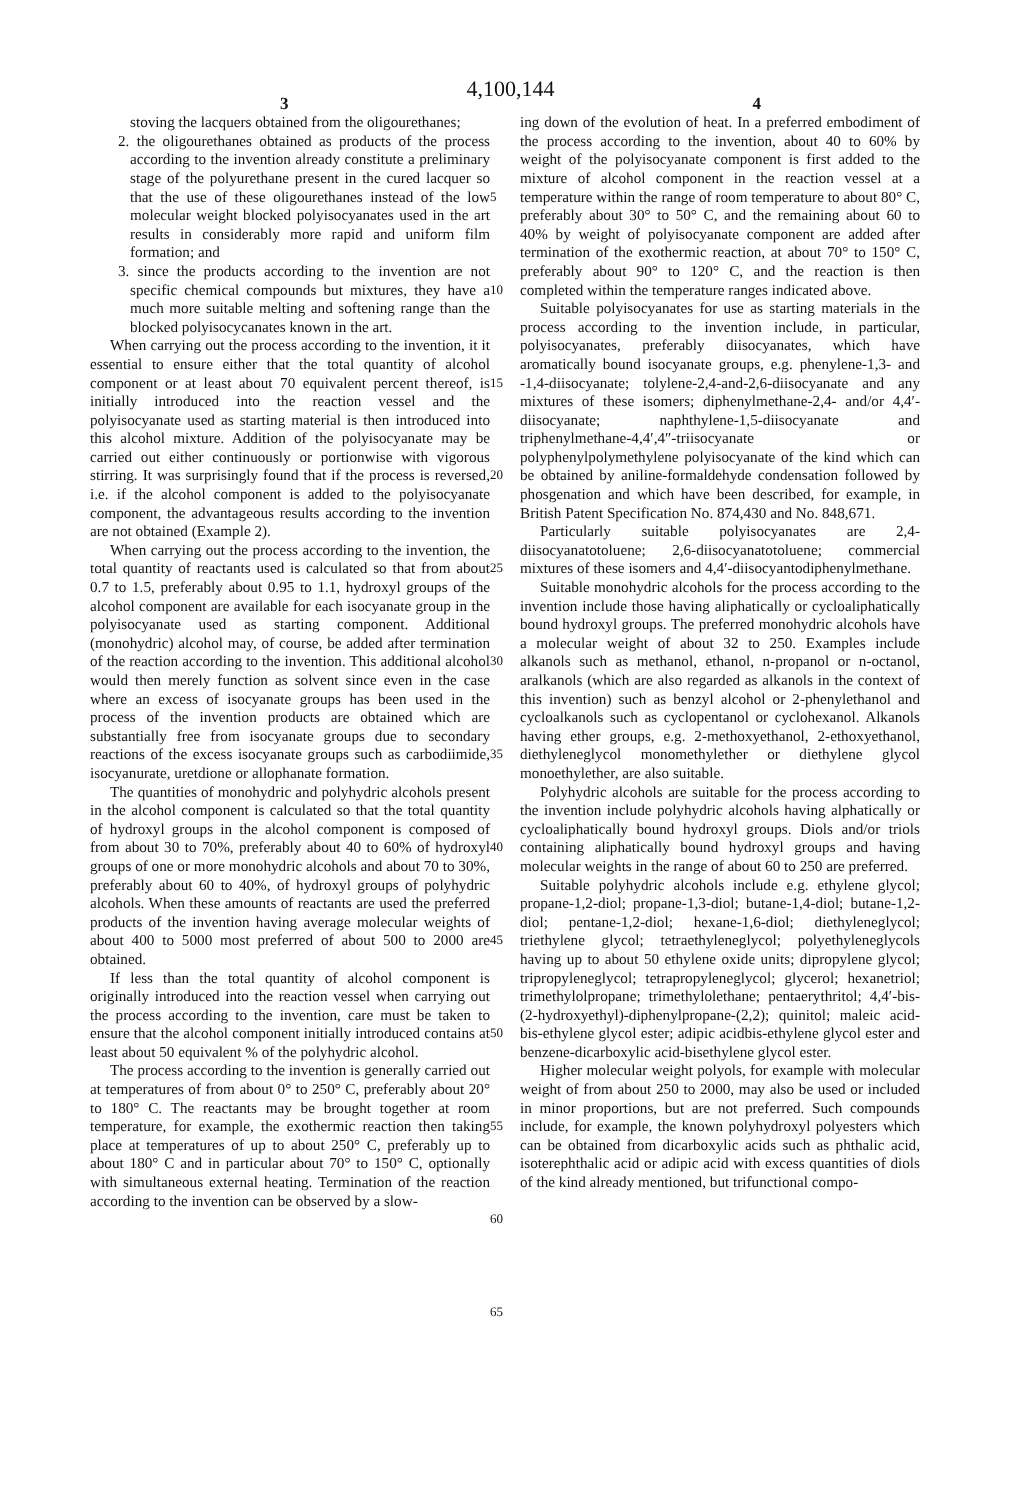4,100,144
3 4
stoving the lacquers obtained from the oligourethanes;
2. the oligourethanes obtained as products of the process according to the invention already constitute a preliminary stage of the polyurethane present in the cured lacquer so that the use of these oligourethanes instead of the low molecular weight blocked polyisocyanates used in the art results in considerably more rapid and uniform film formation; and
3. since the products according to the invention are not specific chemical compounds but mixtures, they have a much more suitable melting and softening range than the blocked polyisocycanates known in the art.
When carrying out the process according to the invention, it it essential to ensure either that the total quantity of alcohol component or at least about 70 equivalent percent thereof, is initially introduced into the reaction vessel and the polyisocyanate used as starting material is then introduced into this alcohol mixture. Addition of the polyisocyanate may be carried out either continuously or portionwise with vigorous stirring. It was surprisingly found that if the process is reversed, i.e. if the alcohol component is added to the polyisocyanate component, the advantageous results according to the invention are not obtained (Example 2).
When carrying out the process according to the invention, the total quantity of reactants used is calculated so that from about 0.7 to 1.5, preferably about 0.95 to 1.1, hydroxyl groups of the alcohol component are available for each isocyanate group in the polyisocyanate used as starting component. Additional (monohydric) alcohol may, of course, be added after termination of the reaction according to the invention. This additional alcohol would then merely function as solvent since even in the case where an excess of isocyanate groups has been used in the process of the invention products are obtained which are substantially free from isocyanate groups due to secondary reactions of the excess isocyanate groups such as carbodiimide, isocyanurate, uretdione or allophanate formation.
The quantities of monohydric and polyhydric alcohols present in the alcohol component is calculated so that the total quantity of hydroxyl groups in the alcohol component is composed of from about 30 to 70%, preferably about 40 to 60% of hydroxyl groups of one or more monohydric alcohols and about 70 to 30%, preferably about 60 to 40%, of hydroxyl groups of polyhydric alcohols. When these amounts of reactants are used the preferred products of the invention having average molecular weights of about 400 to 5000 most preferred of about 500 to 2000 are obtained.
If less than the total quantity of alcohol component is originally introduced into the reaction vessel when carrying out the process according to the invention, care must be taken to ensure that the alcohol component initially introduced contains at least about 50 equivalent % of the polyhydric alcohol.
The process according to the invention is generally carried out at temperatures of from about 0° to 250° C, preferably about 20° to 180° C. The reactants may be brought together at room temperature, for example, the exothermic reaction then taking place at temperatures of up to about 250° C, preferably up to about 180° C and in particular about 70° to 150° C, optionally with simultaneous external heating. Termination of the reaction according to the invention can be observed by a slow-
5
10
15
20
25
30
35
40
45
50
55
60
65
ing down of the evolution of heat. In a preferred embodiment of the process according to the invention, about 40 to 60% by weight of the polyisocyanate component is first added to the mixture of alcohol component in the reaction vessel at a temperature within the range of room temperature to about 80° C, preferably about 30° to 50° C, and the remaining about 60 to 40% by weight of polyisocyanate component are added after termination of the exothermic reaction, at about 70° to 150° C, preferably about 90° to 120° C, and the reaction is then completed within the temperature ranges indicated above.
Suitable polyisocyanates for use as starting materials in the process according to the invention include, in particular, polyisocyanates, preferably diisocyanates, which have aromatically bound isocyanate groups, e.g. phenylene-1,3- and -1,4-diisocyanate; tolylene-2,4-and-2,6-diisocyanate and any mixtures of these isomers; diphenylmethane-2,4- and/or 4,4′-diisocyanate; naphthylene-1,5-diisocyanate and triphenylmethane-4,4′,4″-triisocyanate or polyphenylpolymethylene polyisocyanate of the kind which can be obtained by aniline-formaldehyde condensation followed by phosgenation and which have been described, for example, in British Patent Specification No. 874,430 and No. 848,671.
Particularly suitable polyisocyanates are 2,4-diisocyanatotoluene; 2,6-diisocyanatotoluene; commercial mixtures of these isomers and 4,4′-diisocyantodiphenylmethane.
Suitable monohydric alcohols for the process according to the invention include those having aliphatically or cycloaliphatically bound hydroxyl groups. The preferred monohydric alcohols have a molecular weight of about 32 to 250. Examples include alkanols such as methanol, ethanol, n-propanol or n-octanol, aralkanols (which are also regarded as alkanols in the context of this invention) such as benzyl alcohol or 2-phenylethanol and cycloalkanols such as cyclopentanol or cyclohexanol. Alkanols having ether groups, e.g. 2-methoxyethanol, 2-ethoxyethanol, diethyleneglycol monomethylether or diethylene glycol monoethylether, are also suitable.
Polyhydric alcohols are suitable for the process according to the invention include polyhydric alcohols having alphatically or cycloaliphatically bound hydroxyl groups. Diols and/or triols containing aliphatically bound hydroxyl groups and having molecular weights in the range of about 60 to 250 are preferred.
Suitable polyhydric alcohols include e.g. ethylene glycol; propane-1,2-diol; propane-1,3-diol; butane-1,4-diol; butane-1,2-diol; pentane-1,2-diol; hexane-1,6-diol; diethyleneglycol; triethylene glycol; tetraethyleneglycol; polyethyleneglycols having up to about 50 ethylene oxide units; dipropylene glycol; tripropyleneglycol; tetrapropyleneglycol; glycerol; hexanetriol; trimethylolpropane; trimethylolethane; pentaerythritol; 4,4′-bis-(2-hydroxyethyl)-diphenylpropane-(2,2); quinitol; maleic acid-bis-ethylene glycol ester; adipic acidbis-ethylene glycol ester and benzene-dicarboxylic acid-bisethylene glycol ester.
Higher molecular weight polyols, for example with molecular weight of from about 250 to 2000, may also be used or included in minor proportions, but are not preferred. Such compounds include, for example, the known polyhydroxyl polyesters which can be obtained from dicarboxylic acids such as phthalic acid, isoterephthalic acid or adipic acid with excess quantities of diols of the kind already mentioned, but trifunctional compo-